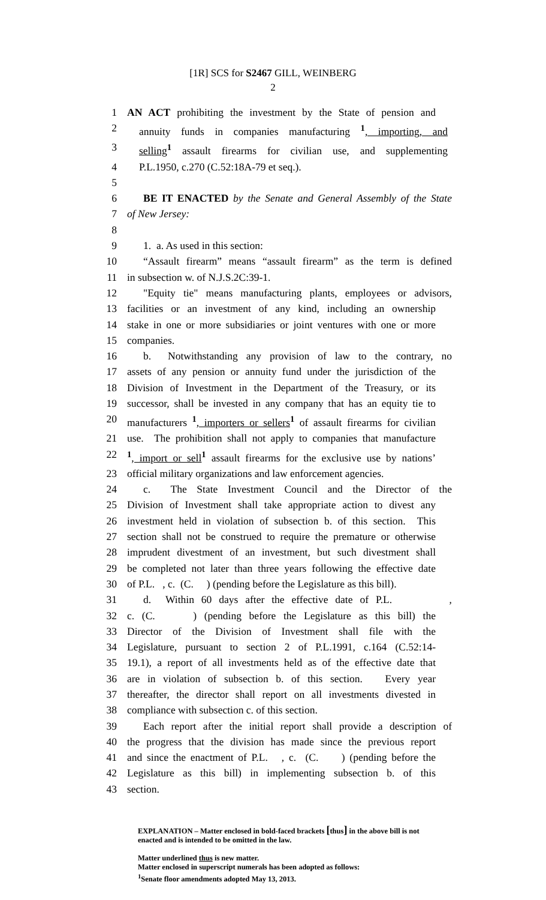[1R] SCS for S2467 GILL, WEINBERG
2
1 AN ACT prohibiting the investment by the State of pension and
2 annuity funds in companies manufacturing <sup>1</sup>, importing, and
3 selling<sup>1</sup> assault firearms for civilian use, and supplementing
4 P.L.1950, c.270 (C.52:18A-79 et seq.).
5
6 BE IT ENACTED by the Senate and General Assembly of the State
7 of New Jersey:
8
9 1. a. As used in this section:
10 “Assault firearm” means “assault firearm” as the term is defined
11 in subsection w. of N.J.S.2C:39-1.
12 "Equity tie" means manufacturing plants, employees or advisors,
13 facilities or an investment of any kind, including an ownership
14 stake in one or more subsidiaries or joint ventures with one or more
15 companies.
16 b. Notwithstanding any provision of law to the contrary, no
17 assets of any pension or annuity fund under the jurisdiction of the
18 Division of Investment in the Department of the Treasury, or its
19 successor, shall be invested in any company that has an equity tie to
20 manufacturers <sup>1</sup>, importers or sellers<sup>1</sup> of assault firearms for civilian
21 use. The prohibition shall not apply to companies that manufacture
22<sup>1</sup>, import or sell<sup>1</sup> assault firearms for the exclusive use by nations’
23 official military organizations and law enforcement agencies.
24 c. The State Investment Council and the Director of the
25 Division of Investment shall take appropriate action to divest any
26 investment held in violation of subsection b. of this section. This
27 section shall not be construed to require the premature or otherwise
28 imprudent divestment of an investment, but such divestment shall
29 be completed not later than three years following the effective date
30 of P.L. , c. (C. ) (pending before the Legislature as this bill).
31 d. Within 60 days after the effective date of P.L. ,
32 c. (C. ) (pending before the Legislature as this bill) the
33 Director of the Division of Investment shall file with the
34 Legislature, pursuant to section 2 of P.L.1991, c.164 (C.52:14-
35 19.1), a report of all investments held as of the effective date that
36 are in violation of subsection b. of this section. Every year
37 thereafter, the director shall report on all investments divested in
38 compliance with subsection c. of this section.
39 Each report after the initial report shall provide a description of
40 the progress that the division has made since the previous report
41 and since the enactment of P.L. , c. (C. ) (pending before the
42 Legislature as this bill) in implementing subsection b. of this
43 section.
EXPLANATION – Matter enclosed in bold-faced brackets [thus] in the above bill is not enacted and is intended to be omitted in the law.
Matter underlined thus is new matter.
Matter enclosed in superscript numerals has been adopted as follows:
<sup>1</sup> Senate floor amendments adopted May 13, 2013.